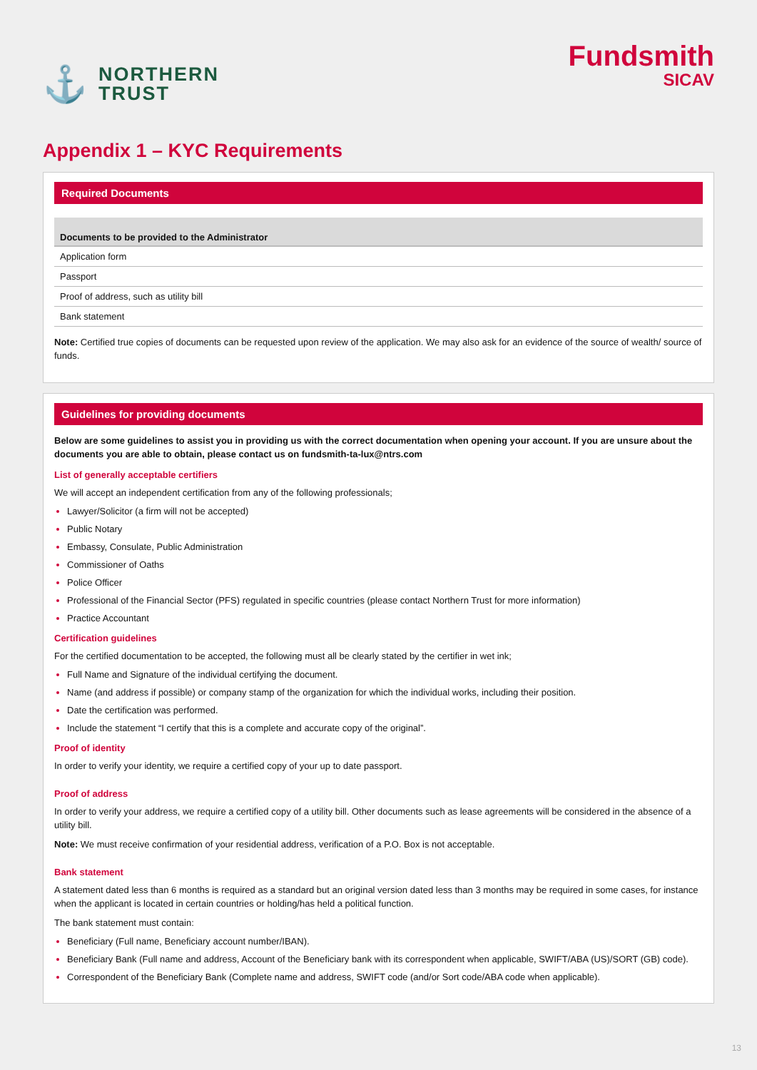⚓ NORTHERN
TRUST
Fundsmith
SICAV
Appendix 1 – KYC Requirements
Required Documents
| Documents to be provided to the Administrator |
| --- |
| Application form |
| Passport |
| Proof of address, such as utility bill |
| Bank statement |
Note: Certified true copies of documents can be requested upon review of the application. We may also ask for an evidence of the source of wealth/ source of funds.
Guidelines for providing documents
Below are some guidelines to assist you in providing us with the correct documentation when opening your account. If you are unsure about the documents you are able to obtain, please contact us on fundsmith-ta-lux@ntrs.com
List of generally acceptable certifiers
We will accept an independent certification from any of the following professionals;
Lawyer/Solicitor (a firm will not be accepted)
Public Notary
Embassy, Consulate, Public Administration
Commissioner of Oaths
Police Officer
Professional of the Financial Sector (PFS) regulated in specific countries (please contact Northern Trust for more information)
Practice Accountant
Certification guidelines
For the certified documentation to be accepted, the following must all be clearly stated by the certifier in wet ink;
Full Name and Signature of the individual certifying the document.
Name (and address if possible) or company stamp of the organization for which the individual works, including their position.
Date the certification was performed.
Include the statement “I certify that this is a complete and accurate copy of the original”.
Proof of identity
In order to verify your identity, we require a certified copy of your up to date passport.
Proof of address
In order to verify your address, we require a certified copy of a utility bill. Other documents such as lease agreements will be considered in the absence of a utility bill.
Note: We must receive confirmation of your residential address, verification of a P.O. Box is not acceptable.
Bank statement
A statement dated less than 6 months is required as a standard but an original version dated less than 3 months may be required in some cases, for instance when the applicant is located in certain countries or holding/has held a political function.
The bank statement must contain:
Beneficiary (Full name, Beneficiary account number/IBAN).
Beneficiary Bank (Full name and address, Account of the Beneficiary bank with its correspondent when applicable, SWIFT/ABA (US)/SORT (GB) code).
Correspondent of the Beneficiary Bank (Complete name and address, SWIFT code (and/or Sort code/ABA code when applicable).
13